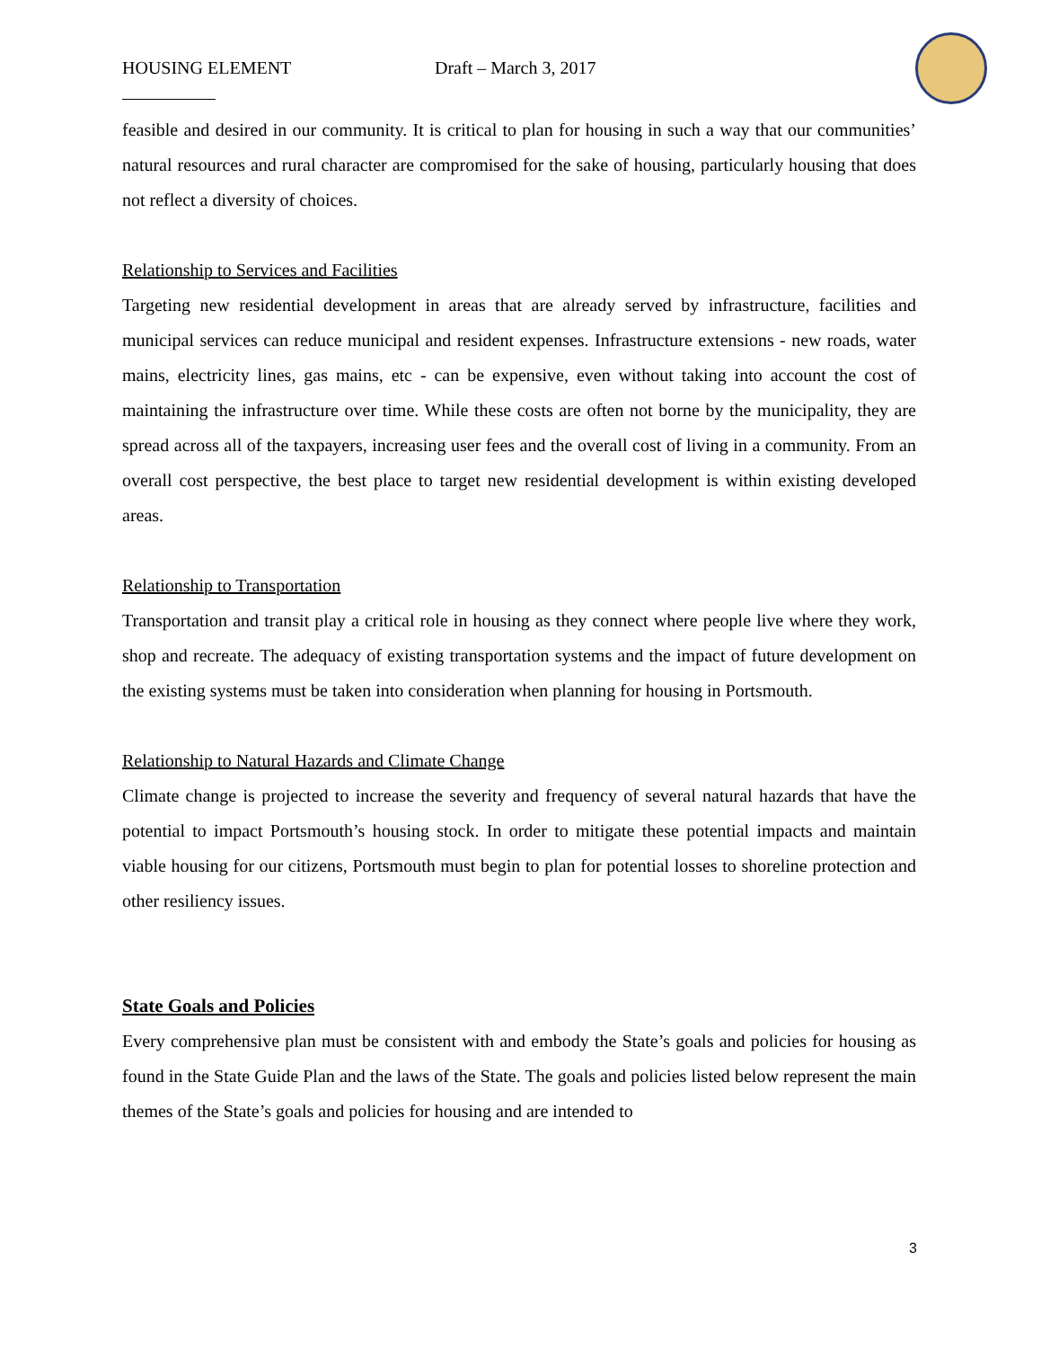HOUSING ELEMENT Draft – March 3, 2017
feasible and desired in our community. It is critical to plan for housing in such a way that our communities’ natural resources and rural character are compromised for the sake of housing, particularly housing that does not reflect a diversity of choices.
Relationship to Services and Facilities
Targeting new residential development in areas that are already served by infrastructure, facilities and municipal services can reduce municipal and resident expenses. Infrastructure extensions - new roads, water mains, electricity lines, gas mains, etc - can be expensive, even without taking into account the cost of maintaining the infrastructure over time. While these costs are often not borne by the municipality, they are spread across all of the taxpayers, increasing user fees and the overall cost of living in a community. From an overall cost perspective, the best place to target new residential development is within existing developed areas.
Relationship to Transportation
Transportation and transit play a critical role in housing as they connect where people live where they work, shop and recreate. The adequacy of existing transportation systems and the impact of future development on the existing systems must be taken into consideration when planning for housing in Portsmouth.
Relationship to Natural Hazards and Climate Change
Climate change is projected to increase the severity and frequency of several natural hazards that have the potential to impact Portsmouth’s housing stock. In order to mitigate these potential impacts and maintain viable housing for our citizens, Portsmouth must begin to plan for potential losses to shoreline protection and other resiliency issues.
State Goals and Policies
Every comprehensive plan must be consistent with and embody the State’s goals and policies for housing as found in the State Guide Plan and the laws of the State. The goals and policies listed below represent the main themes of the State’s goals and policies for housing and are intended to
3